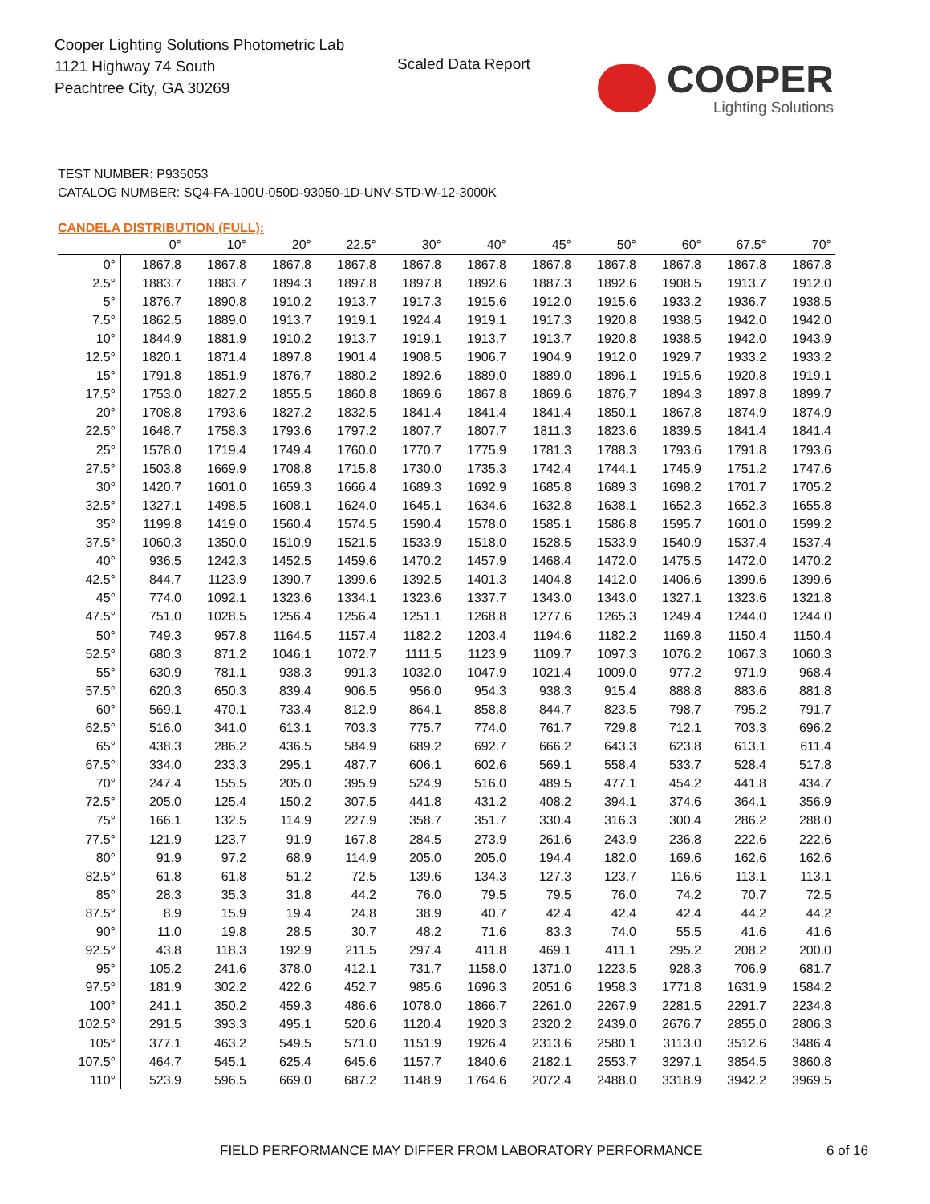Cooper Lighting Solutions Photometric Lab
1121 Highway 74 South
Peachtree City, GA 30269
Scaled Data Report COOPER
Lighting Solutions
TEST NUMBER: P935053
CATALOG NUMBER: SQ4-FA-100U-050D-93050-1D-UNV-STD-W-12-3000K
CANDELA DISTRIBUTION (FULL):
| | 0° | 10° | 20° | 22.5° | 30° | 40° | 45° | 50° | 60° | 67.5° | 70° |
| --- | --- | --- | --- | --- | --- | --- | --- | --- | --- | --- | --- |
| 0° | 1867.8 | 1867.8 | 1867.8 | 1867.8 | 1867.8 | 1867.8 | 1867.8 | 1867.8 | 1867.8 | 1867.8 | 1867.8 |
| 2.5° | 1883.7 | 1883.7 | 1894.3 | 1897.8 | 1897.8 | 1892.6 | 1887.3 | 1892.6 | 1908.5 | 1913.7 | 1912.0 |
| 5° | 1876.7 | 1890.8 | 1910.2 | 1913.7 | 1917.3 | 1915.6 | 1912.0 | 1915.6 | 1933.2 | 1936.7 | 1938.5 |
| 7.5° | 1862.5 | 1889.0 | 1913.7 | 1919.1 | 1924.4 | 1919.1 | 1917.3 | 1920.8 | 1938.5 | 1942.0 | 1942.0 |
| 10° | 1844.9 | 1881.9 | 1910.2 | 1913.7 | 1919.1 | 1913.7 | 1913.7 | 1920.8 | 1938.5 | 1942.0 | 1943.9 |
| 12.5° | 1820.1 | 1871.4 | 1897.8 | 1901.4 | 1908.5 | 1906.7 | 1904.9 | 1912.0 | 1929.7 | 1933.2 | 1933.2 |
| 15° | 1791.8 | 1851.9 | 1876.7 | 1880.2 | 1892.6 | 1889.0 | 1889.0 | 1896.1 | 1915.6 | 1920.8 | 1919.1 |
| 17.5° | 1753.0 | 1827.2 | 1855.5 | 1860.8 | 1869.6 | 1867.8 | 1869.6 | 1876.7 | 1894.3 | 1897.8 | 1899.7 |
| 20° | 1708.8 | 1793.6 | 1827.2 | 1832.5 | 1841.4 | 1841.4 | 1841.4 | 1850.1 | 1867.8 | 1874.9 | 1874.9 |
| 22.5° | 1648.7 | 1758.3 | 1793.6 | 1797.2 | 1807.7 | 1807.7 | 1811.3 | 1823.6 | 1839.5 | 1841.4 | 1841.4 |
| 25° | 1578.0 | 1719.4 | 1749.4 | 1760.0 | 1770.7 | 1775.9 | 1781.3 | 1788.3 | 1793.6 | 1791.8 | 1793.6 |
| 27.5° | 1503.8 | 1669.9 | 1708.8 | 1715.8 | 1730.0 | 1735.3 | 1742.4 | 1744.1 | 1745.9 | 1751.2 | 1747.6 |
| 30° | 1420.7 | 1601.0 | 1659.3 | 1666.4 | 1689.3 | 1692.9 | 1685.8 | 1689.3 | 1698.2 | 1701.7 | 1705.2 |
| 32.5° | 1327.1 | 1498.5 | 1608.1 | 1624.0 | 1645.1 | 1634.6 | 1632.8 | 1638.1 | 1652.3 | 1652.3 | 1655.8 |
| 35° | 1199.8 | 1419.0 | 1560.4 | 1574.5 | 1590.4 | 1578.0 | 1585.1 | 1586.8 | 1595.7 | 1601.0 | 1599.2 |
| 37.5° | 1060.3 | 1350.0 | 1510.9 | 1521.5 | 1533.9 | 1518.0 | 1528.5 | 1533.9 | 1540.9 | 1537.4 | 1537.4 |
| 40° | 936.5 | 1242.3 | 1452.5 | 1459.6 | 1470.2 | 1457.9 | 1468.4 | 1472.0 | 1475.5 | 1472.0 | 1470.2 |
| 42.5° | 844.7 | 1123.9 | 1390.7 | 1399.6 | 1392.5 | 1401.3 | 1404.8 | 1412.0 | 1406.6 | 1399.6 | 1399.6 |
| 45° | 774.0 | 1092.1 | 1323.6 | 1334.1 | 1323.6 | 1337.7 | 1343.0 | 1343.0 | 1327.1 | 1323.6 | 1321.8 |
| 47.5° | 751.0 | 1028.5 | 1256.4 | 1256.4 | 1251.1 | 1268.8 | 1277.6 | 1265.3 | 1249.4 | 1244.0 | 1244.0 |
| 50° | 749.3 | 957.8 | 1164.5 | 1157.4 | 1182.2 | 1203.4 | 1194.6 | 1182.2 | 1169.8 | 1150.4 | 1150.4 |
| 52.5° | 680.3 | 871.2 | 1046.1 | 1072.7 | 1111.5 | 1123.9 | 1109.7 | 1097.3 | 1076.2 | 1067.3 | 1060.3 |
| 55° | 630.9 | 781.1 | 938.3 | 991.3 | 1032.0 | 1047.9 | 1021.4 | 1009.0 | 977.2 | 971.9 | 968.4 |
| 57.5° | 620.3 | 650.3 | 839.4 | 906.5 | 956.0 | 954.3 | 938.3 | 915.4 | 888.8 | 883.6 | 881.8 |
| 60° | 569.1 | 470.1 | 733.4 | 812.9 | 864.1 | 858.8 | 844.7 | 823.5 | 798.7 | 795.2 | 791.7 |
| 62.5° | 516.0 | 341.0 | 613.1 | 703.3 | 775.7 | 774.0 | 761.7 | 729.8 | 712.1 | 703.3 | 696.2 |
| 65° | 438.3 | 286.2 | 436.5 | 584.9 | 689.2 | 692.7 | 666.2 | 643.3 | 623.8 | 613.1 | 611.4 |
| 67.5° | 334.0 | 233.3 | 295.1 | 487.7 | 606.1 | 602.6 | 569.1 | 558.4 | 533.7 | 528.4 | 517.8 |
| 70° | 247.4 | 155.5 | 205.0 | 395.9 | 524.9 | 516.0 | 489.5 | 477.1 | 454.2 | 441.8 | 434.7 |
| 72.5° | 205.0 | 125.4 | 150.2 | 307.5 | 441.8 | 431.2 | 408.2 | 394.1 | 374.6 | 364.1 | 356.9 |
| 75° | 166.1 | 132.5 | 114.9 | 227.9 | 358.7 | 351.7 | 330.4 | 316.3 | 300.4 | 286.2 | 288.0 |
| 77.5° | 121.9 | 123.7 | 91.9 | 167.8 | 284.5 | 273.9 | 261.6 | 243.9 | 236.8 | 222.6 | 222.6 |
| 80° | 91.9 | 97.2 | 68.9 | 114.9 | 205.0 | 205.0 | 194.4 | 182.0 | 169.6 | 162.6 | 162.6 |
| 82.5° | 61.8 | 61.8 | 51.2 | 72.5 | 139.6 | 134.3 | 127.3 | 123.7 | 116.6 | 113.1 | 113.1 |
| 85° | 28.3 | 35.3 | 31.8 | 44.2 | 76.0 | 79.5 | 79.5 | 76.0 | 74.2 | 70.7 | 72.5 |
| 87.5° | 8.9 | 15.9 | 19.4 | 24.8 | 38.9 | 40.7 | 42.4 | 42.4 | 42.4 | 44.2 | 44.2 |
| 90° | 11.0 | 19.8 | 28.5 | 30.7 | 48.2 | 71.6 | 83.3 | 74.0 | 55.5 | 41.6 | 41.6 |
| 92.5° | 43.8 | 118.3 | 192.9 | 211.5 | 297.4 | 411.8 | 469.1 | 411.1 | 295.2 | 208.2 | 200.0 |
| 95° | 105.2 | 241.6 | 378.0 | 412.1 | 731.7 | 1158.0 | 1371.0 | 1223.5 | 928.3 | 706.9 | 681.7 |
| 97.5° | 181.9 | 302.2 | 422.6 | 452.7 | 985.6 | 1696.3 | 2051.6 | 1958.3 | 1771.8 | 1631.9 | 1584.2 |
| 100° | 241.1 | 350.2 | 459.3 | 486.6 | 1078.0 | 1866.7 | 2261.0 | 2267.9 | 2281.5 | 2291.7 | 2234.8 |
| 102.5° | 291.5 | 393.3 | 495.1 | 520.6 | 1120.4 | 1920.3 | 2320.2 | 2439.0 | 2676.7 | 2855.0 | 2806.3 |
| 105° | 377.1 | 463.2 | 549.5 | 571.0 | 1151.9 | 1926.4 | 2313.6 | 2580.1 | 3113.0 | 3512.6 | 3486.4 |
| 107.5° | 464.7 | 545.1 | 625.4 | 645.6 | 1157.7 | 1840.6 | 2182.1 | 2553.7 | 3297.1 | 3854.5 | 3860.8 |
| 110° | 523.9 | 596.5 | 669.0 | 687.2 | 1148.9 | 1764.6 | 2072.4 | 2488.0 | 3318.9 | 3942.2 | 3969.5 |
FIELD PERFORMANCE MAY DIFFER FROM LABORATORY PERFORMANCE
6 of 16